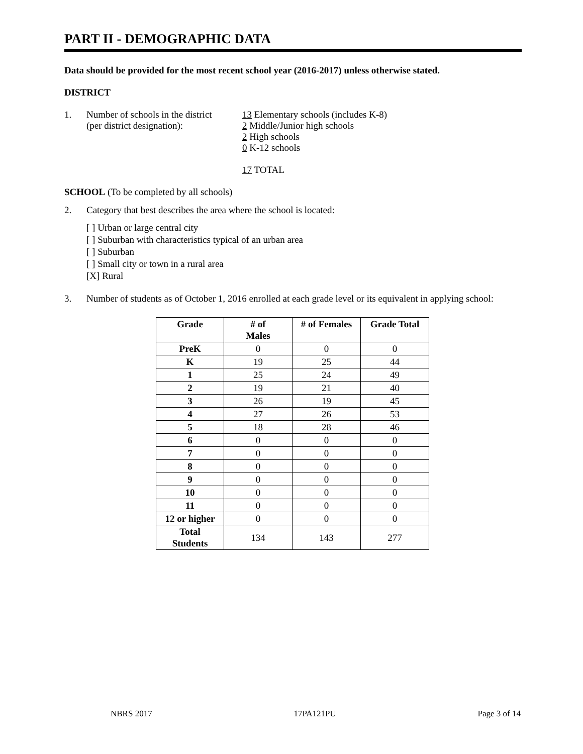PART II - DEMOGRAPHIC DATA
Data should be provided for the most recent school year (2016-2017) unless otherwise stated.
DISTRICT
1. Number of schools in the district
(per district designation):
13 Elementary schools (includes K-8)
2 Middle/Junior high schools
2 High schools
0 K-12 schools
17 TOTAL
SCHOOL (To be completed by all schools)
2. Category that best describes the area where the school is located:
[ ] Urban or large central city
[ ] Suburban with characteristics typical of an urban area
[ ] Suburban
[ ] Small city or town in a rural area
[X] Rural
3. Number of students as of October 1, 2016 enrolled at each grade level or its equivalent in applying school:
| Grade | # of Males | # of Females | Grade Total |
| --- | --- | --- | --- |
| PreK | 0 | 0 | 0 |
| K | 19 | 25 | 44 |
| 1 | 25 | 24 | 49 |
| 2 | 19 | 21 | 40 |
| 3 | 26 | 19 | 45 |
| 4 | 27 | 26 | 53 |
| 5 | 18 | 28 | 46 |
| 6 | 0 | 0 | 0 |
| 7 | 0 | 0 | 0 |
| 8 | 0 | 0 | 0 |
| 9 | 0 | 0 | 0 |
| 10 | 0 | 0 | 0 |
| 11 | 0 | 0 | 0 |
| 12 or higher | 0 | 0 | 0 |
| Total Students | 134 | 143 | 277 |
NBRS 2017 17PA121PU Page 3 of 14